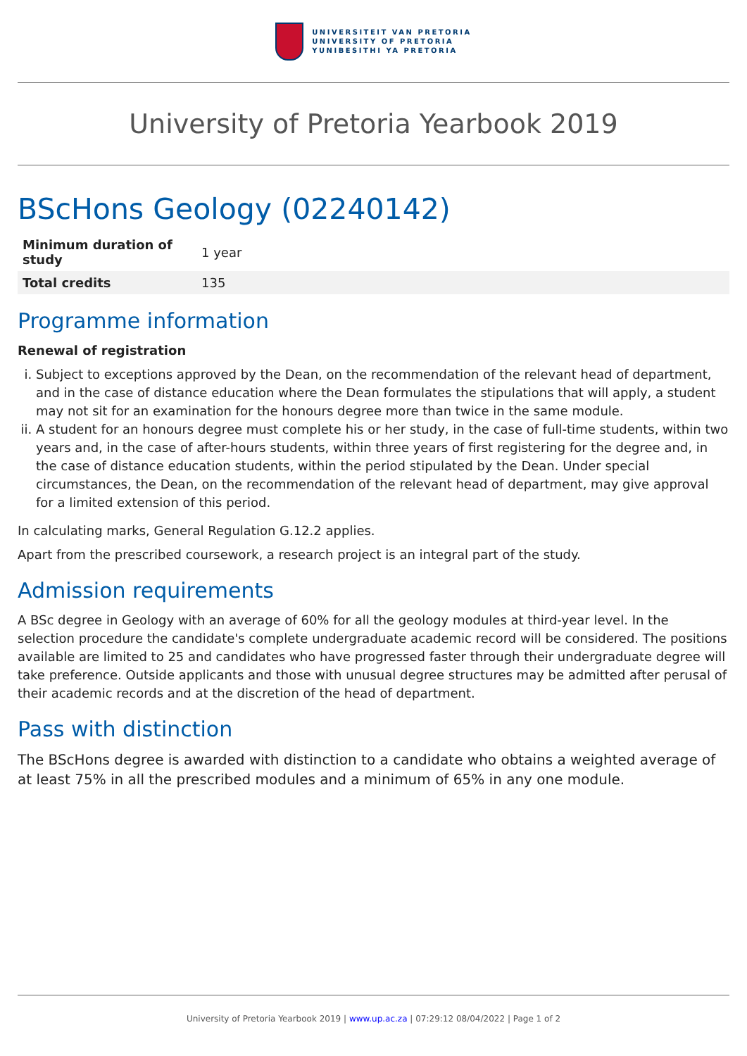UNIVERSITEIT VAN PRETORIA
UNIVERSITY OF PRETORIA
YUNIBESITHI YA PRETORIA
University of Pretoria Yearbook 2019
BScHons Geology (02240142)
| Minimum duration of study | 1 year |
| Total credits | 135 |
Programme information
Renewal of registration
i. Subject to exceptions approved by the Dean, on the recommendation of the relevant head of department, and in the case of distance education where the Dean formulates the stipulations that will apply, a student may not sit for an examination for the honours degree more than twice in the same module.
ii. A student for an honours degree must complete his or her study, in the case of full-time students, within two years and, in the case of after-hours students, within three years of first registering for the degree and, in the case of distance education students, within the period stipulated by the Dean. Under special circumstances, the Dean, on the recommendation of the relevant head of department, may give approval for a limited extension of this period.
In calculating marks, General Regulation G.12.2 applies.
Apart from the prescribed coursework, a research project is an integral part of the study.
Admission requirements
A BSc degree in Geology with an average of 60% for all the geology modules at third-year level. In the selection procedure the candidate's complete undergraduate academic record will be considered. The positions available are limited to 25 and candidates who have progressed faster through their undergraduate degree will take preference. Outside applicants and those with unusual degree structures may be admitted after perusal of their academic records and at the discretion of the head of department.
Pass with distinction
The BScHons degree is awarded with distinction to a candidate who obtains a weighted average of at least 75% in all the prescribed modules and a minimum of 65% in any one module.
University of Pretoria Yearbook 2019 | www.up.ac.za | 07:29:12 08/04/2022 | Page 1 of 2